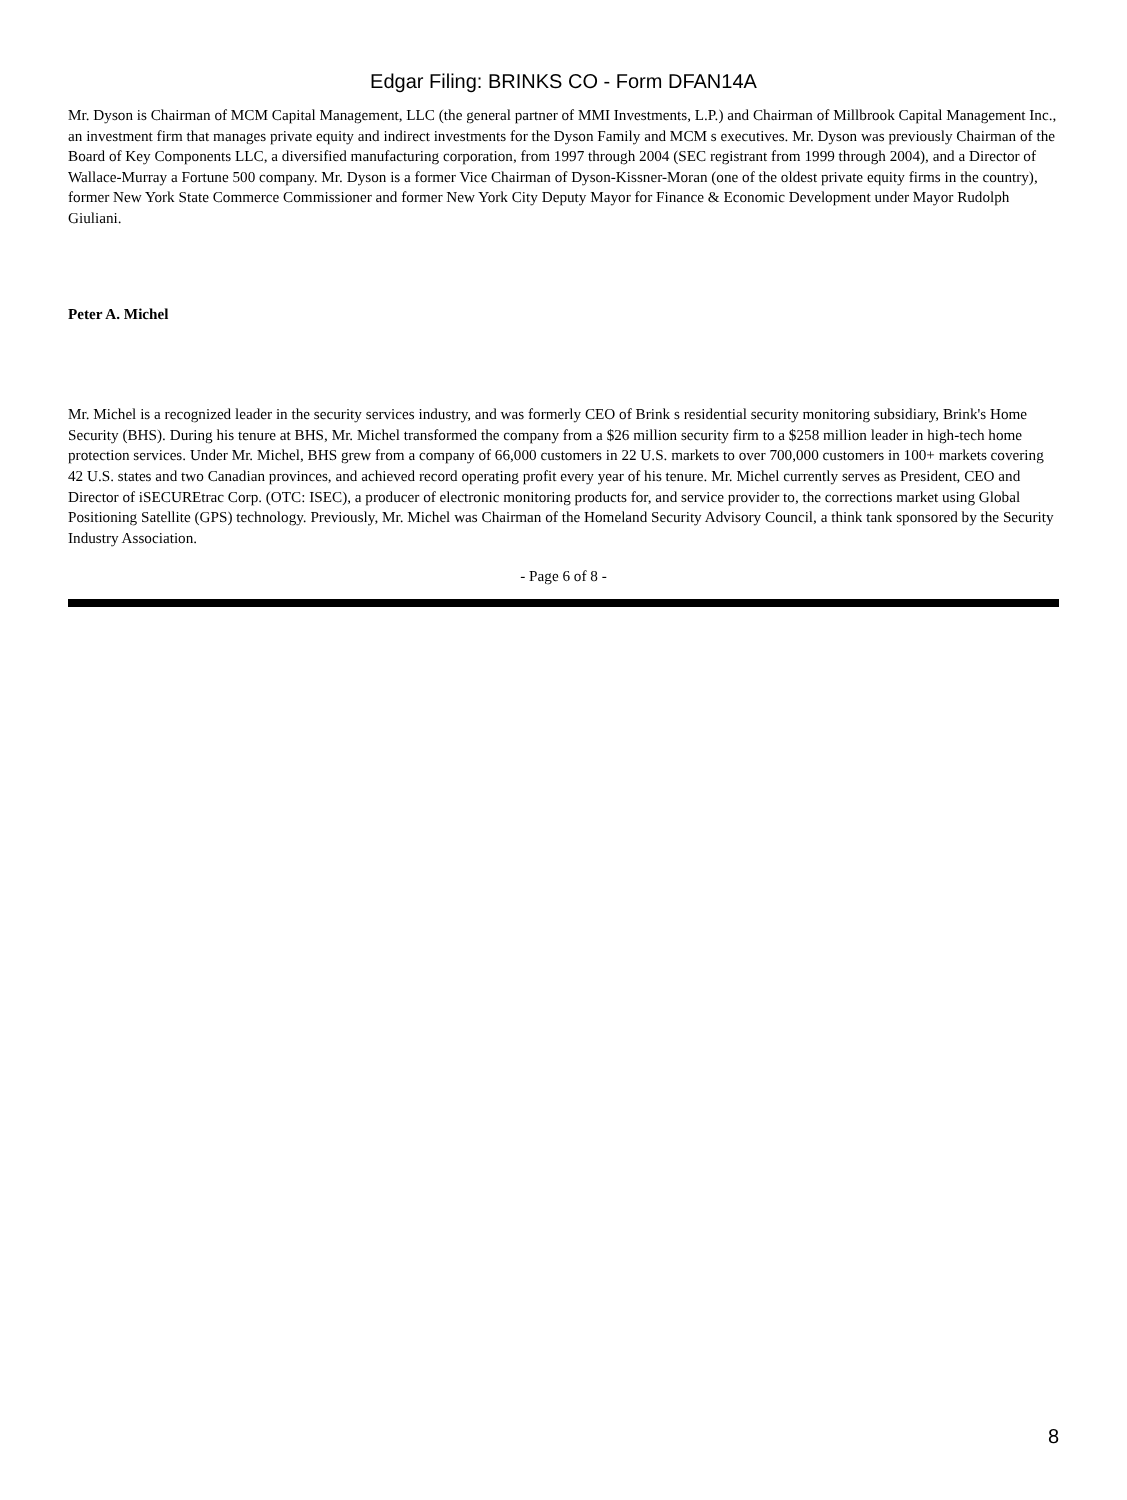Edgar Filing: BRINKS CO - Form DFAN14A
Mr. Dyson is Chairman of MCM Capital Management, LLC (the general partner of MMI Investments, L.P.) and Chairman of Millbrook Capital Management Inc., an investment firm that manages private equity and indirect investments for the Dyson Family and MCM s executives. Mr. Dyson was previously Chairman of the Board of Key Components LLC, a diversified manufacturing corporation, from 1997 through 2004 (SEC registrant from 1999 through 2004), and a Director of Wallace-Murray a Fortune 500 company. Mr. Dyson is a former Vice Chairman of Dyson-Kissner-Moran (one of the oldest private equity firms in the country), former New York State Commerce Commissioner and former New York City Deputy Mayor for Finance & Economic Development under Mayor Rudolph Giuliani.
Peter A. Michel
Mr. Michel is a recognized leader in the security services industry, and was formerly CEO of Brink s residential security monitoring subsidiary, Brink's Home Security (BHS). During his tenure at BHS, Mr. Michel transformed the company from a $26 million security firm to a $258 million leader in high-tech home protection services. Under Mr. Michel, BHS grew from a company of 66,000 customers in 22 U.S. markets to over 700,000 customers in 100+ markets covering 42 U.S. states and two Canadian provinces, and achieved record operating profit every year of his tenure. Mr. Michel currently serves as President, CEO and Director of iSECUREtrac Corp. (OTC: ISEC), a producer of electronic monitoring products for, and service provider to, the corrections market using Global Positioning Satellite (GPS) technology. Previously, Mr. Michel was Chairman of the Homeland Security Advisory Council, a think tank sponsored by the Security Industry Association.
- Page 6 of 8 -
8